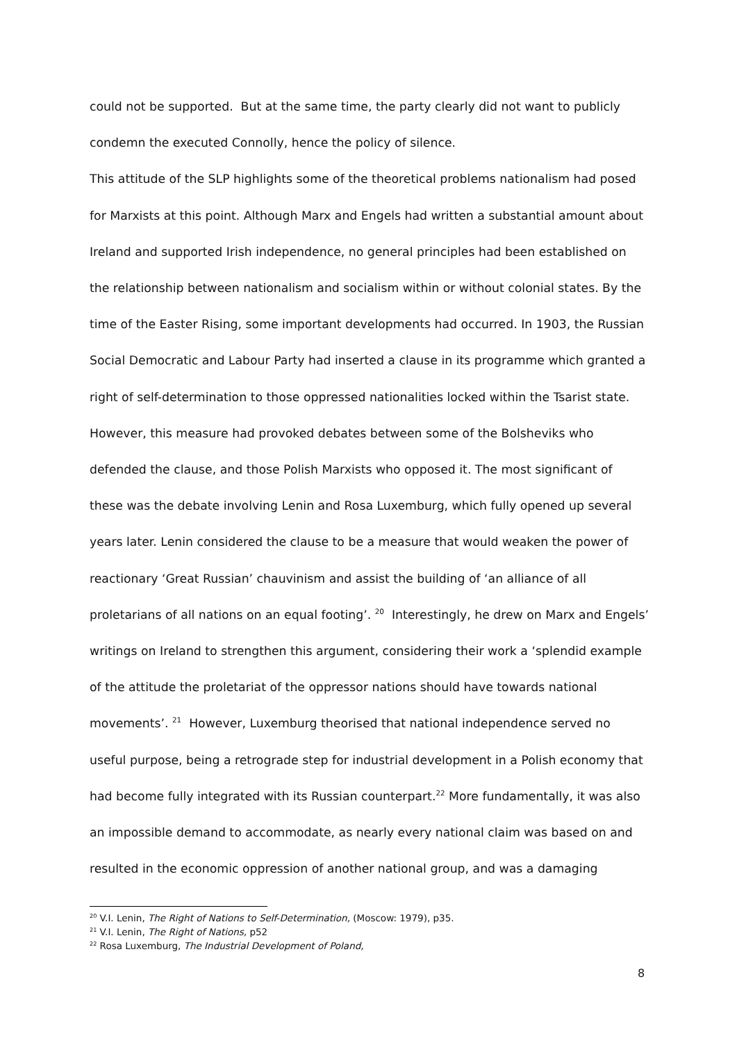could not be supported. But at the same time, the party clearly did not want to publicly condemn the executed Connolly, hence the policy of silence.
This attitude of the SLP highlights some of the theoretical problems nationalism had posed for Marxists at this point. Although Marx and Engels had written a substantial amount about Ireland and supported Irish independence, no general principles had been established on the relationship between nationalism and socialism within or without colonial states. By the time of the Easter Rising, some important developments had occurred. In 1903, the Russian Social Democratic and Labour Party had inserted a clause in its programme which granted a right of self-determination to those oppressed nationalities locked within the Tsarist state. However, this measure had provoked debates between some of the Bolsheviks who defended the clause, and those Polish Marxists who opposed it. The most significant of these was the debate involving Lenin and Rosa Luxemburg, which fully opened up several years later. Lenin considered the clause to be a measure that would weaken the power of reactionary ‘Great Russian’ chauvinism and assist the building of ‘an alliance of all proletarians of all nations on an equal footing’. <sup>20</sup> Interestingly, he drew on Marx and Engels’ writings on Ireland to strengthen this argument, considering their work a ‘splendid example of the attitude the proletariat of the oppressor nations should have towards national movements’. <sup>21</sup> However, Luxemburg theorised that national independence served no useful purpose, being a retrograde step for industrial development in a Polish economy that had become fully integrated with its Russian counterpart.<sup>22</sup> More fundamentally, it was also an impossible demand to accommodate, as nearly every national claim was based on and resulted in the economic oppression of another national group, and was a damaging
<sup>20</sup> V.I. Lenin, The Right of Nations to Self-Determination, (Moscow: 1979), p35.
<sup>21</sup> V.I. Lenin, The Right of Nations, p52
<sup>22</sup> Rosa Luxemburg, The Industrial Development of Poland,
8